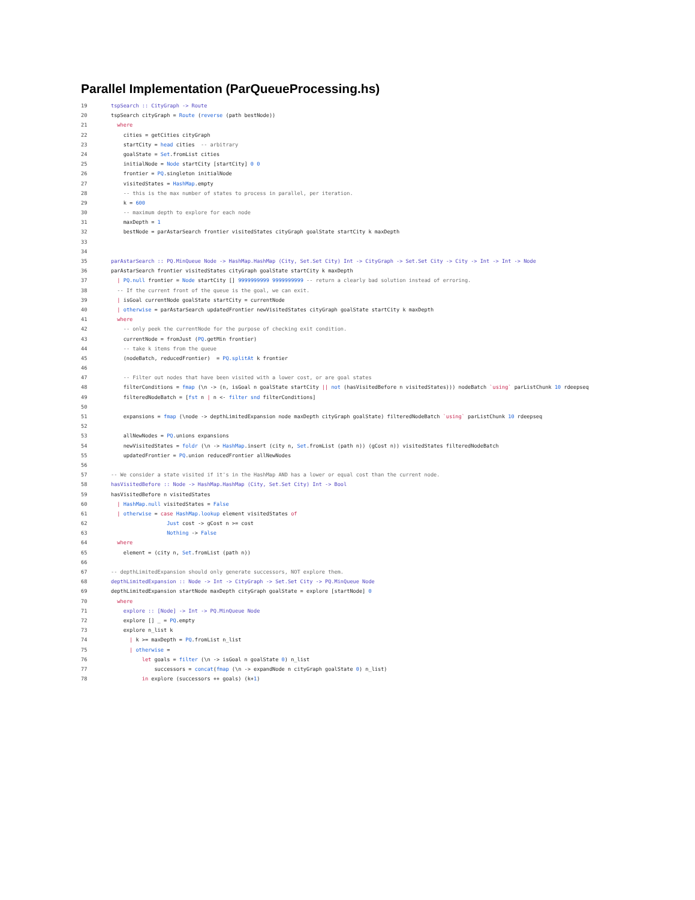Parallel Implementation (ParQueueProcessing.hs)
19 tspSearch :: CityGraph -> Route
20 tspSearch cityGraph = Route (reverse (path bestNode))
21 where
22 cities = getCities cityGraph
23 startCity = head cities -- arbitrary
24 goalState = Set.fromList cities
25 initialNode = Node startCity [startCity] 0 0
26 frontier = PQ.singleton initialNode
27 visitedStates = HashMap.empty
28 -- this is the max number of states to process in parallel, per iteration.
29 k = 600
30 -- maximum depth to explore for each node
31 maxDepth = 1
32 bestNode = parAstarSearch frontier visitedStates cityGraph goalState startCity k maxDepth
33
34
35 parAstarSearch :: PQ.MinQueue Node -> HashMap.HashMap (City, Set.Set City) Int -> CityGraph -> Set.Set City -> City -> Int -> Int -> Node
36 parAstarSearch frontier visitedStates cityGraph goalState startCity k maxDepth
37 | PQ.null frontier = Node startCity [] 9999999999 9999999999 -- return a clearly bad solution instead of erroring.
38 -- If the current front of the queue is the goal, we can exit.
39 | isGoal currentNode goalState startCity = currentNode
40 | otherwise = parAstarSearch updatedFrontier newVisitedStates cityGraph goalState startCity k maxDepth
41 where
42 -- only peek the currentNode for the purpose of checking exit condition.
43 currentNode = fromJust (PQ.getMin frontier)
44 -- take k items from the queue
45 (nodeBatch, reducedFrontier) = PQ.splitAt k frontier
46
47 -- Filter out nodes that have been visited with a lower cost, or are goal states
48 filterConditions = fmap (\n -> (n, isGoal n goalState startCity || not (hasVisitedBefore n visitedStates))) nodeBatch `using` parListChunk 10 rdeepseq
49 filteredNodeBatch = [fst n | n <- filter snd filterConditions]
50
51 expansions = fmap (\node -> depthLimitedExpansion node maxDepth cityGraph goalState) filteredNodeBatch `using` parListChunk 10 rdeepseq
52
53 allNewNodes = PQ.unions expansions
54 newVisitedStates = foldr (\n -> HashMap.insert (city n, Set.fromList (path n)) (gCost n)) visitedStates filteredNodeBatch
55 updatedFrontier = PQ.union reducedFrontier allNewNodes
56
57 -- We consider a state visited if it's in the HashMap AND has a lower or equal cost than the current node.
58 hasVisitedBefore :: Node -> HashMap.HashMap (City, Set.Set City) Int -> Bool
59 hasVisitedBefore n visitedStates
60 | HashMap.null visitedStates = False
61 | otherwise = case HashMap.lookup element visitedStates of
62 Just cost -> gCost n >= cost
63 Nothing -> False
64 where
65 element = (city n, Set.fromList (path n))
66
67 -- depthLimitedExpansion should only generate successors, NOT explore them.
68 depthLimitedExpansion :: Node -> Int -> CityGraph -> Set.Set City -> PQ.MinQueue Node
69 depthLimitedExpansion startNode maxDepth cityGraph goalState = explore [startNode] 0
70 where
71 explore :: [Node] -> Int -> PQ.MinQueue Node
72 explore [] _ = PQ.empty
73 explore n_list k
74 | k >= maxDepth = PQ.fromList n_list
75 | otherwise =
76 let goals = filter (\n -> isGoal n goalState 0) n_list
77 successors = concat(fmap (\n -> expandNode n cityGraph goalState 0) n_list)
78 in explore (successors ++ goals) (k+1)